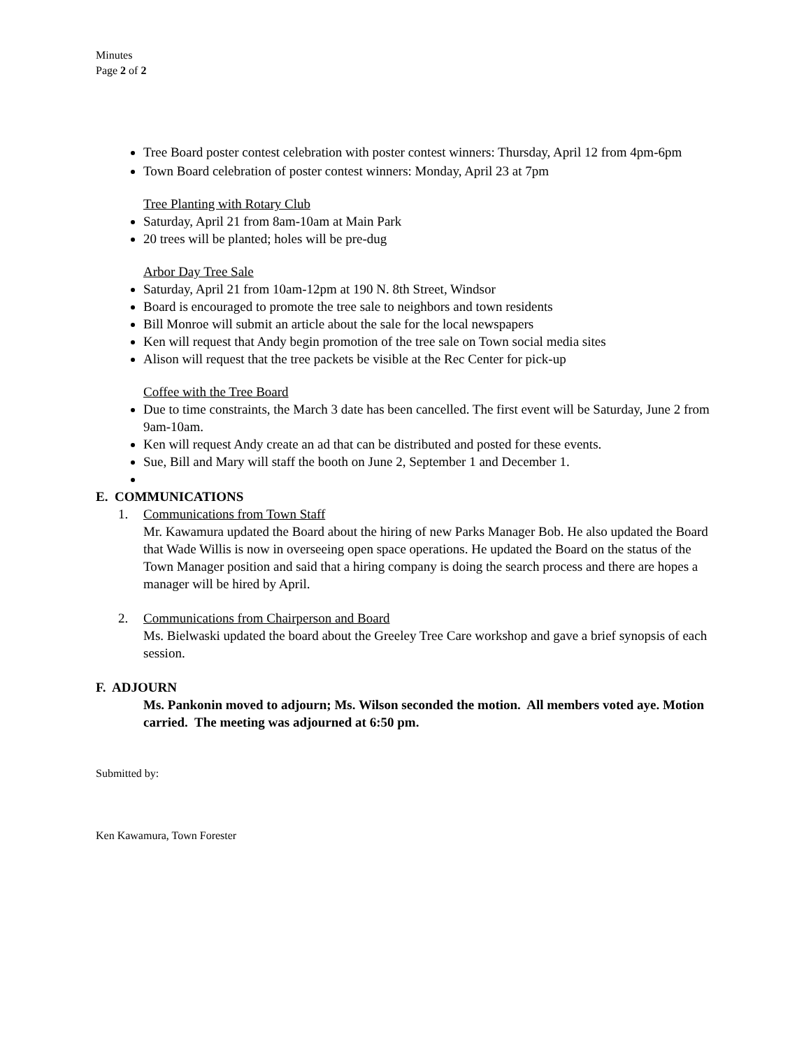Minutes
Page 2 of 2
Tree Board poster contest celebration with poster contest winners: Thursday, April 12 from 4pm-6pm
Town Board celebration of poster contest winners: Monday, April 23 at 7pm
Tree Planting with Rotary Club
Saturday, April 21 from 8am-10am at Main Park
20 trees will be planted; holes will be pre-dug
Arbor Day Tree Sale
Saturday, April 21 from 10am-12pm at 190 N. 8th Street, Windsor
Board is encouraged to promote the tree sale to neighbors and town residents
Bill Monroe will submit an article about the sale for the local newspapers
Ken will request that Andy begin promotion of the tree sale on Town social media sites
Alison will request that the tree packets be visible at the Rec Center for pick-up
Coffee with the Tree Board
Due to time constraints, the March 3 date has been cancelled. The first event will be Saturday, June 2 from 9am-10am.
Ken will request Andy create an ad that can be distributed and posted for these events.
Sue, Bill and Mary will staff the booth on June 2, September 1 and December 1.
E. COMMUNICATIONS
1. Communications from Town Staff
Mr. Kawamura updated the Board about the hiring of new Parks Manager Bob. He also updated the Board that Wade Willis is now in overseeing open space operations. He updated the Board on the status of the Town Manager position and said that a hiring company is doing the search process and there are hopes a manager will be hired by April.
2. Communications from Chairperson and Board
Ms. Bielwaski updated the board about the Greeley Tree Care workshop and gave a brief synopsis of each session.
F. ADJOURN
Ms. Pankonin moved to adjourn; Ms. Wilson seconded the motion. All members voted aye. Motion carried. The meeting was adjourned at 6:50 pm.
Submitted by:
Ken Kawamura, Town Forester